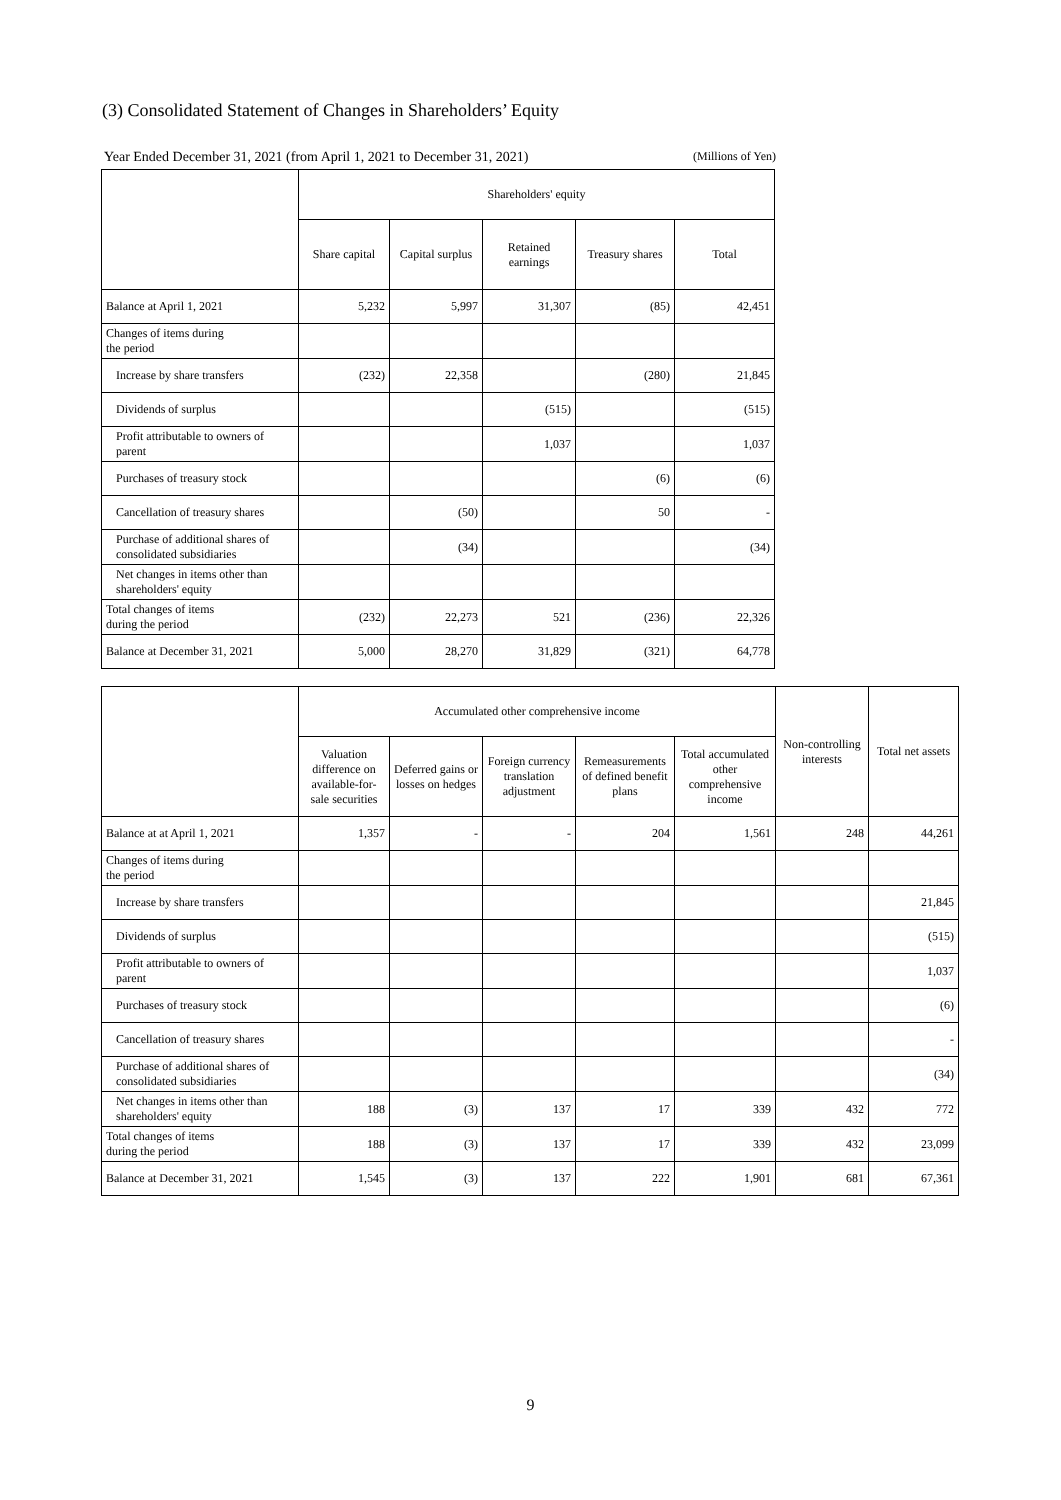(3) Consolidated Statement of Changes in Shareholders’ Equity
Year Ended December 31, 2021 (from April 1, 2021 to December 31, 2021) (Millions of Yen)
| | Shareholders' equity | | | | |
| --- | --- | --- | --- | --- | --- |
| | Share capital | Capital surplus | Retained earnings | Treasury shares | Total |
| Balance at April 1, 2021 | 5,232 | 5,997 | 31,307 | (85) | 42,451 |
| Changes of items during the period | | | | | |
| Increase by share transfers | (232) | 22,358 | | (280) | 21,845 |
| Dividends of surplus | | | (515) | | (515) |
| Profit attributable to owners of parent | | | 1,037 | | 1,037 |
| Purchases of treasury stock | | | | (6) | (6) |
| Cancellation of treasury shares | | (50) | | 50 | - |
| Purchase of additional shares of consolidated subsidiaries | | (34) | | | (34) |
| Net changes in items other than shareholders' equity | | | | | |
| Total changes of items during the period | (232) | 22,273 | 521 | (236) | 22,326 |
| Balance at December 31, 2021 | 5,000 | 28,270 | 31,829 | (321) | 64,778 |
| | Accumulated other comprehensive income | | | | | Non-controlling interests | Total net assets |
| --- | --- | --- | --- | --- | --- | --- | --- |
| | Valuation difference on available-for-sale securities | Deferred gains or losses on hedges | Foreign currency translation adjustment | Remeasurements of defined benefit plans | Total accumulated other comprehensive income | | |
| Balance at at April 1, 2021 | 1,357 | - | - | 204 | 1,561 | 248 | 44,261 |
| Changes of items during the period | | | | | | | |
| Increase by share transfers | | | | | | | 21,845 |
| Dividends of surplus | | | | | | | (515) |
| Profit attributable to owners of parent | | | | | | | 1,037 |
| Purchases of treasury stock | | | | | | | (6) |
| Cancellation of treasury shares | | | | | | | - |
| Purchase of additional shares of consolidated subsidiaries | | | | | | | (34) |
| Net changes in items other than shareholders' equity | 188 | (3) | 137 | 17 | 339 | 432 | 772 |
| Total changes of items during the period | 188 | (3) | 137 | 17 | 339 | 432 | 23,099 |
| Balance at December 31, 2021 | 1,545 | (3) | 137 | 222 | 1,901 | 681 | 67,361 |
9